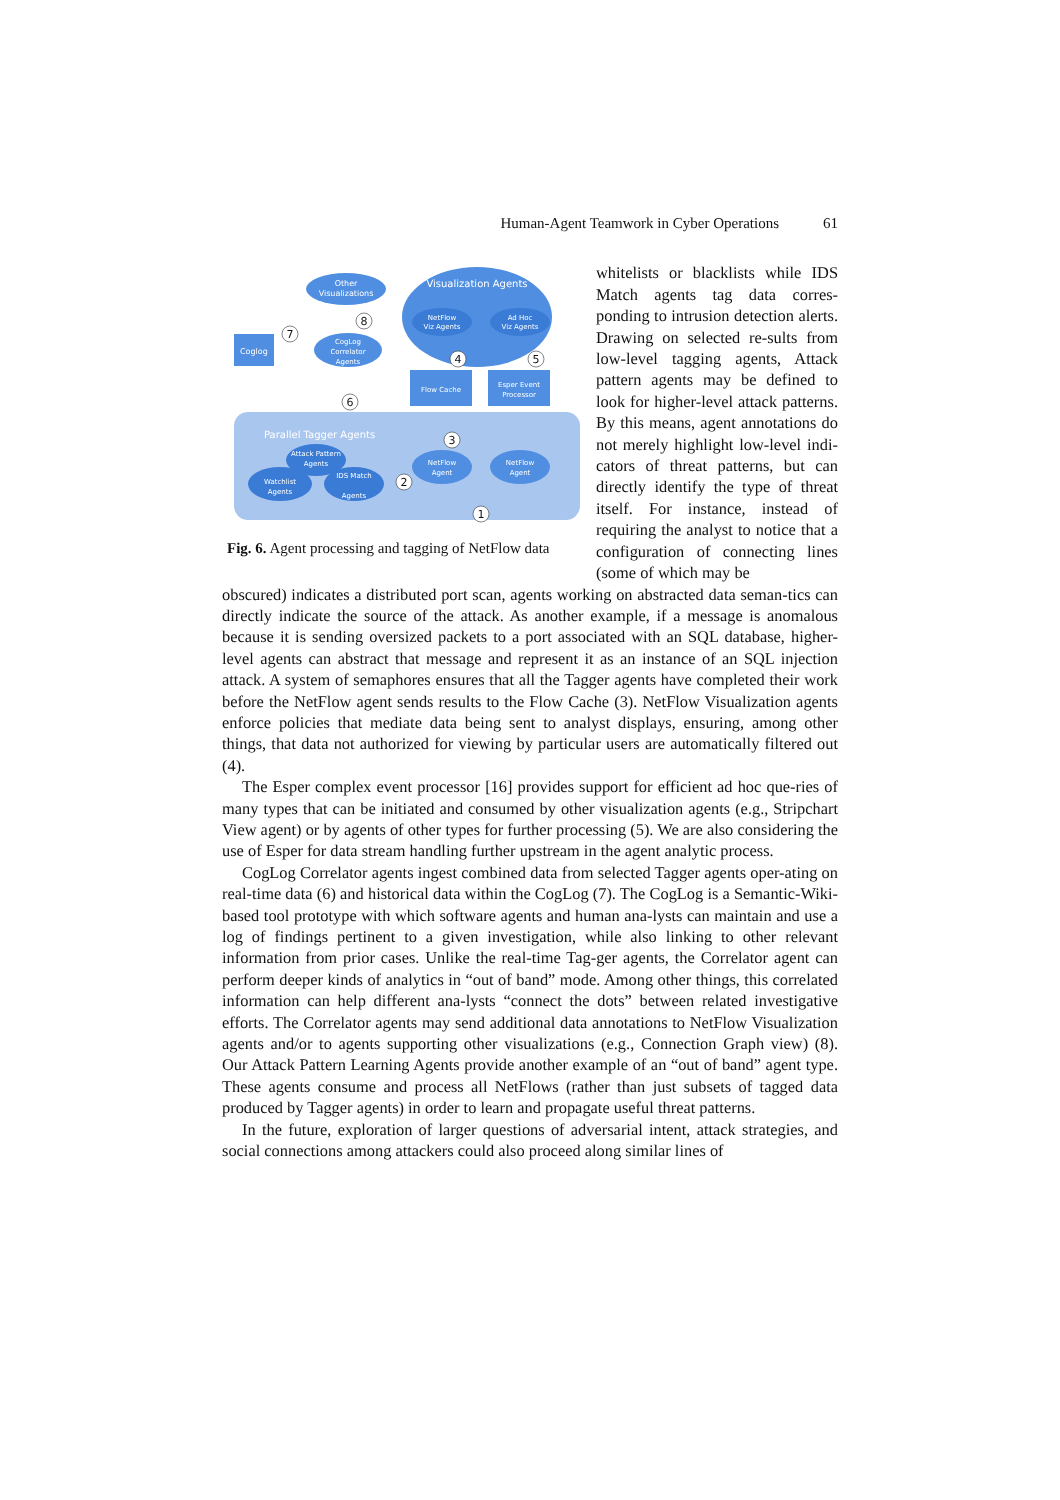Human-Agent Teamwork in Cyber Operations 61
Other
Visualizations
Visualization Agents
Coglog
CogLog
Correlator
Agents
NetFlow
Viz Agents
Ad Hoc
Viz Agents
Flow Cache
Esper Event
Processor
Parallel Tagger Agents
NetFlow
Agent
NetFlow
Agent
Attack Pattern
Agents
Watchlist
Agents
IDS Match
Agents
7
8
6
4
5
3
2
1
Fig. 6. Agent processing and tagging of NetFlow data
whitelists or blacklists while IDS Match agents tag data corres-ponding to intrusion detection alerts. Drawing on selected re-sults from low-level tagging agents, Attack pattern agents may be defined to look for higher-level attack patterns. By this means, agent annotations do not merely highlight low-level indi-cators of threat patterns, but can directly identify the type of threat itself. For instance, instead of requiring the analyst to notice that a configuration of connecting lines (some of which may be
obscured) indicates a distributed port scan, agents working on abstracted data seman-tics can directly indicate the source of the attack. As another example, if a message is anomalous because it is sending oversized packets to a port associated with an SQL database, higher-level agents can abstract that message and represent it as an instance of an SQL injection attack. A system of semaphores ensures that all the Tagger agents have completed their work before the NetFlow agent sends results to the Flow Cache (3). NetFlow Visualization agents enforce policies that mediate data being sent to analyst displays, ensuring, among other things, that data not authorized for viewing by particular users are automatically filtered out (4).
The Esper complex event processor [16] provides support for efficient ad hoc que-ries of many types that can be initiated and consumed by other visualization agents (e.g., Stripchart View agent) or by agents of other types for further processing (5). We are also considering the use of Esper for data stream handling further upstream in the agent analytic process.
CogLog Correlator agents ingest combined data from selected Tagger agents oper-ating on real-time data (6) and historical data within the CogLog (7). The CogLog is a Semantic-Wiki-based tool prototype with which software agents and human ana-lysts can maintain and use a log of findings pertinent to a given investigation, while also linking to other relevant information from prior cases. Unlike the real-time Tag-ger agents, the Correlator agent can perform deeper kinds of analytics in “out of band” mode. Among other things, this correlated information can help different ana-lysts “connect the dots” between related investigative efforts. The Correlator agents may send additional data annotations to NetFlow Visualization agents and/or to agents supporting other visualizations (e.g., Connection Graph view) (8). Our Attack Pattern Learning Agents provide another example of an “out of band” agent type. These agents consume and process all NetFlows (rather than just subsets of tagged data produced by Tagger agents) in order to learn and propagate useful threat patterns.
In the future, exploration of larger questions of adversarial intent, attack strategies, and social connections among attackers could also proceed along similar lines of